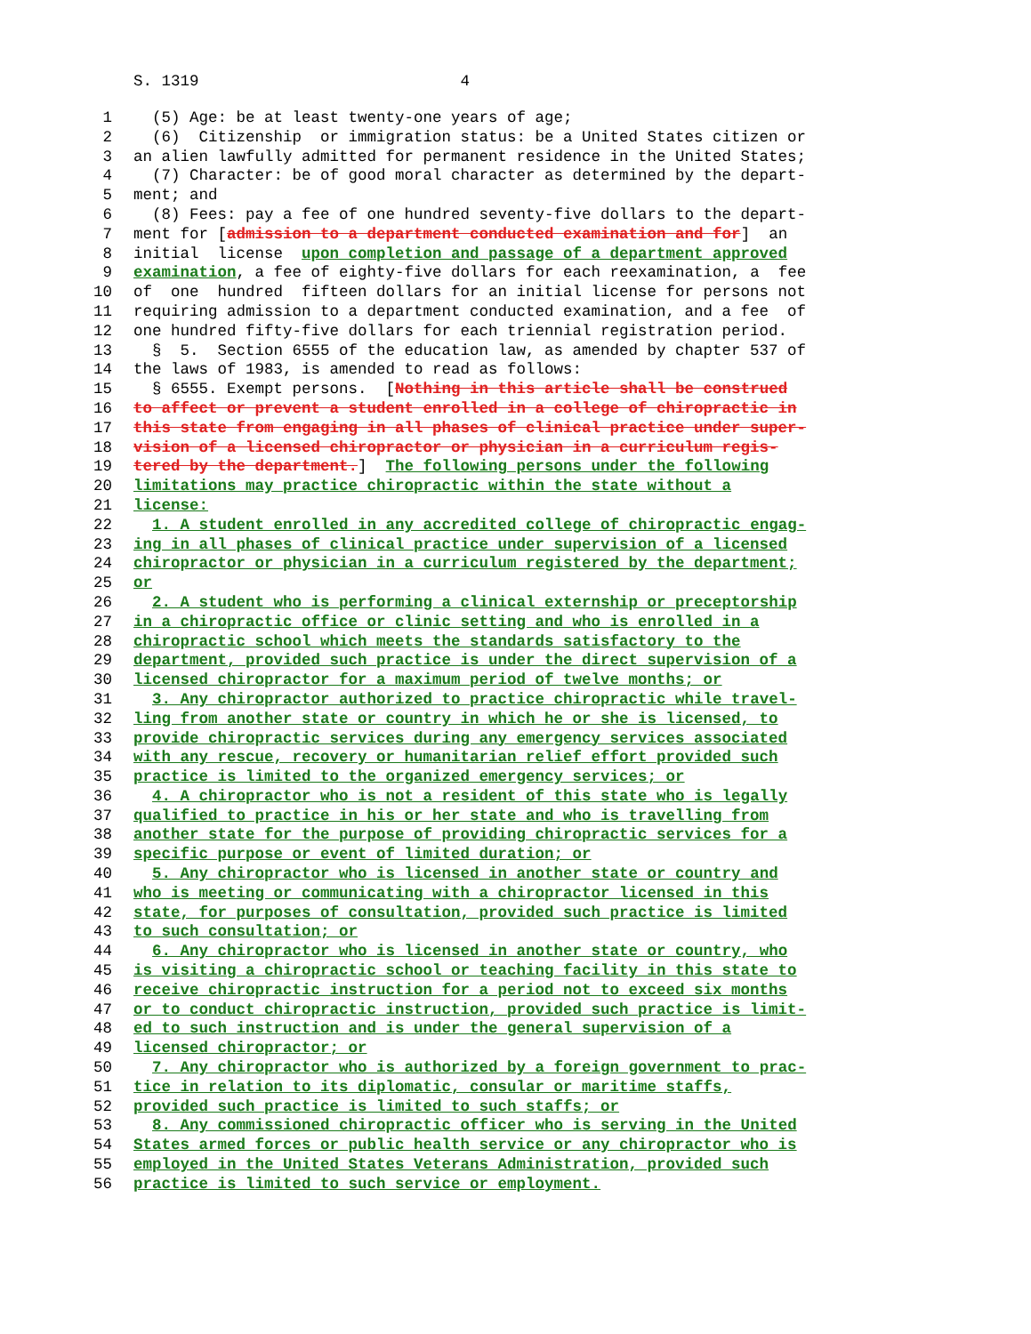S. 1319 4
1 (5) Age: be at least twenty-one years of age;
2 (6) Citizenship or immigration status: be a United States citizen or
3 an alien lawfully admitted for permanent residence in the United States;
4 (7) Character: be of good moral character as determined by the depart-
5 ment; and
6 (8) Fees: pay a fee of one hundred seventy-five dollars to the depart-
7 ment for [admission to a department conducted examination and for] an
8 initial license upon completion and passage of a department approved
9 examination, a fee of eighty-five dollars for each reexamination, a fee
10 of one hundred fifteen dollars for an initial license for persons not
11 requiring admission to a department conducted examination, and a fee of
12 one hundred fifty-five dollars for each triennial registration period.
13 § 5. Section 6555 of the education law, as amended by chapter 537 of
14 the laws of 1983, is amended to read as follows:
15 § 6555. Exempt persons. [Nothing in this article shall be construed
16 to affect or prevent a student enrolled in a college of chiropractic in
17 this state from engaging in all phases of clinical practice under super-
18 vision of a licensed chiropractor or physician in a curriculum regis-
19 tered by the department.] The following persons under the following
20 limitations may practice chiropractic within the state without a
21 license:
22 1. A student enrolled in any accredited college of chiropractic engag-
23 ing in all phases of clinical practice under supervision of a licensed
24 chiropractor or physician in a curriculum registered by the department;
25 or
26 2. A student who is performing a clinical externship or preceptorship
27 in a chiropractic office or clinic setting and who is enrolled in a
28 chiropractic school which meets the standards satisfactory to the
29 department, provided such practice is under the direct supervision of a
30 licensed chiropractor for a maximum period of twelve months; or
31 3. Any chiropractor authorized to practice chiropractic while travel-
32 ling from another state or country in which he or she is licensed, to
33 provide chiropractic services during any emergency services associated
34 with any rescue, recovery or humanitarian relief effort provided such
35 practice is limited to the organized emergency services; or
36 4. A chiropractor who is not a resident of this state who is legally
37 qualified to practice in his or her state and who is travelling from
38 another state for the purpose of providing chiropractic services for a
39 specific purpose or event of limited duration; or
40 5. Any chiropractor who is licensed in another state or country and
41 who is meeting or communicating with a chiropractor licensed in this
42 state, for purposes of consultation, provided such practice is limited
43 to such consultation; or
44 6. Any chiropractor who is licensed in another state or country, who
45 is visiting a chiropractic school or teaching facility in this state to
46 receive chiropractic instruction for a period not to exceed six months
47 or to conduct chiropractic instruction, provided such practice is limit-
48 ed to such instruction and is under the general supervision of a
49 licensed chiropractor; or
50 7. Any chiropractor who is authorized by a foreign government to prac-
51 tice in relation to its diplomatic, consular or maritime staffs,
52 provided such practice is limited to such staffs; or
53 8. Any commissioned chiropractic officer who is serving in the United
54 States armed forces or public health service or any chiropractor who is
55 employed in the United States Veterans Administration, provided such
56 practice is limited to such service or employment.